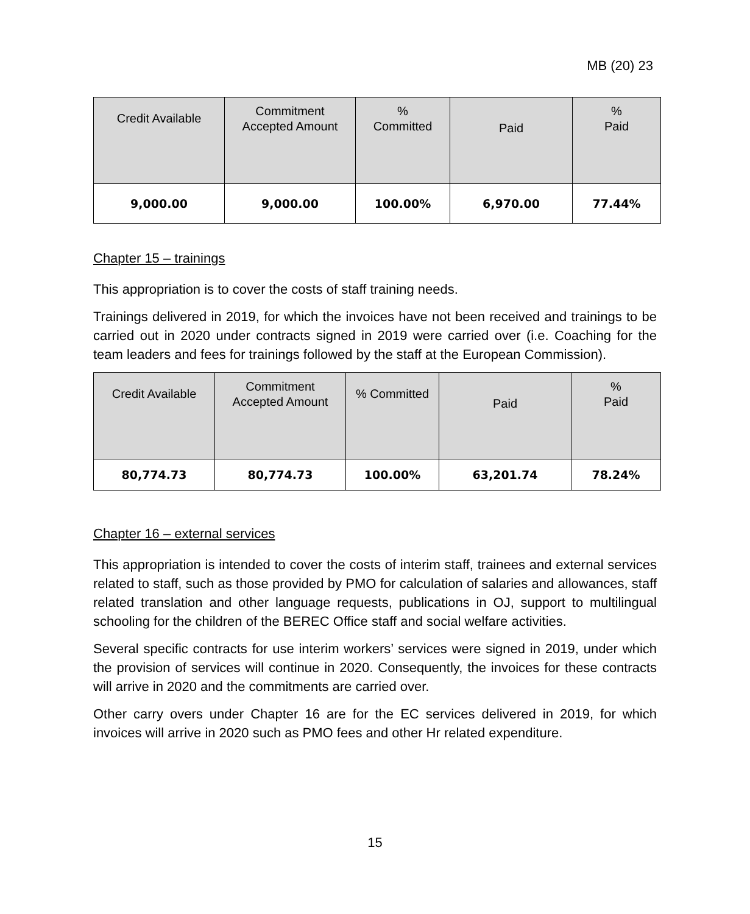MB (20) 23
| Credit Available | Commitment Accepted Amount | % Committed | Paid | % Paid |
| --- | --- | --- | --- | --- |
| 9,000.00 | 9,000.00 | 100.00% | 6,970.00 | 77.44% |
Chapter 15 – trainings
This appropriation is to cover the costs of staff training needs.
Trainings delivered in 2019, for which the invoices have not been received and trainings to be carried out in 2020 under contracts signed in 2019 were carried over (i.e. Coaching for the team leaders and fees for trainings followed by the staff at the European Commission).
| Credit Available | Commitment Accepted Amount | % Committed | Paid | % Paid |
| --- | --- | --- | --- | --- |
| 80,774.73 | 80,774.73 | 100.00% | 63,201.74 | 78.24% |
Chapter 16 – external services
This appropriation is intended to cover the costs of interim staff, trainees and external services related to staff, such as those provided by PMO for calculation of salaries and allowances, staff related translation and other language requests, publications in OJ, support to multilingual schooling for the children of the BEREC Office staff and social welfare activities.
Several specific contracts for use interim workers’ services were signed in 2019, under which the provision of services will continue in 2020. Consequently, the invoices for these contracts will arrive in 2020 and the commitments are carried over.
Other carry overs under Chapter 16 are for the EC services delivered in 2019, for which invoices will arrive in 2020 such as PMO fees and other Hr related expenditure.
15